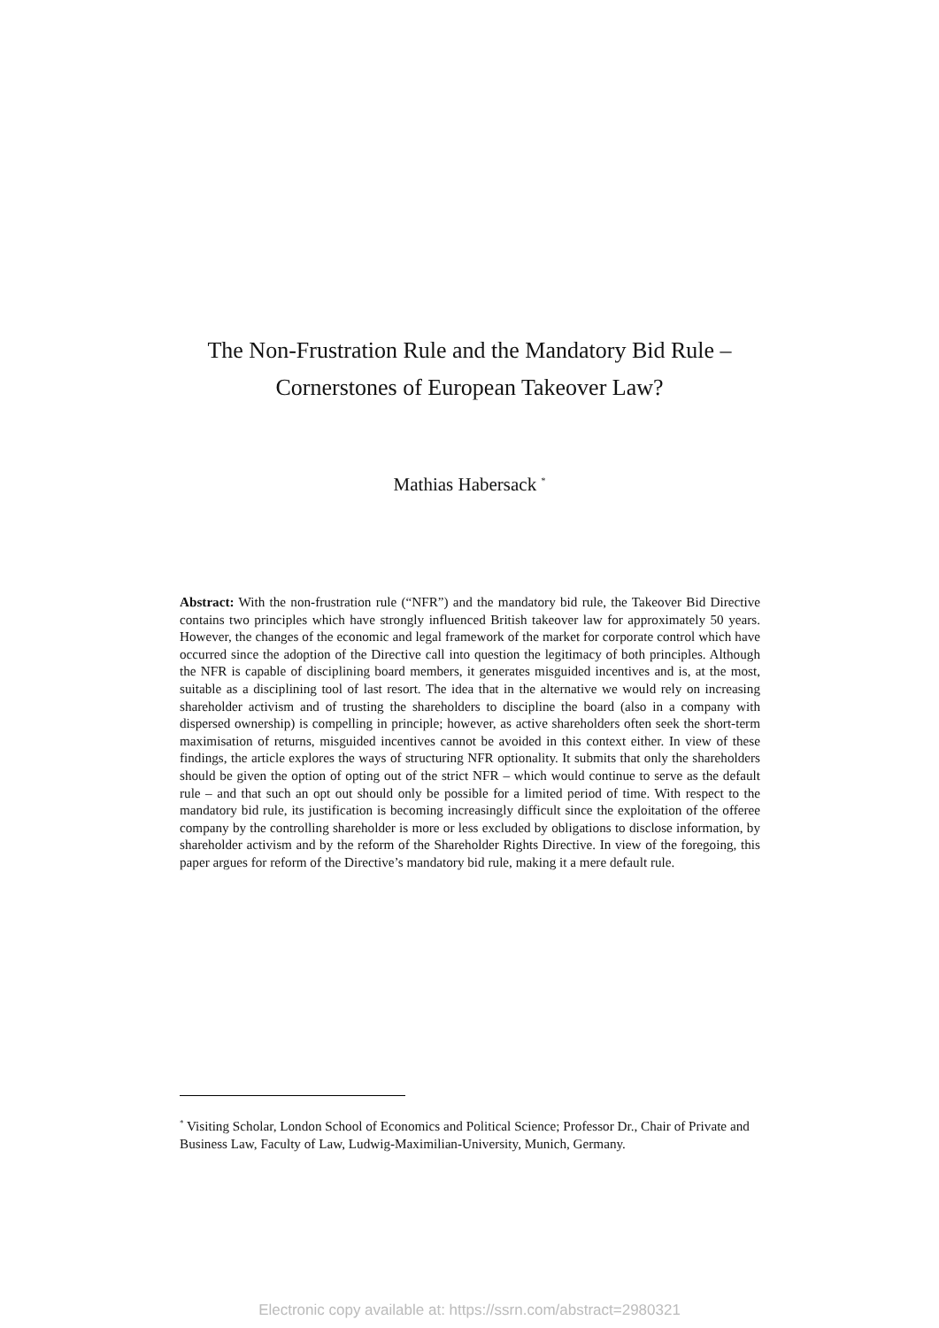The Non-Frustration Rule and the Mandatory Bid Rule –
Cornerstones of European Takeover Law?
Mathias Habersack <sup>*</sup>
Abstract: With the non-frustration rule (“NFR”) and the mandatory bid rule, the Takeover Bid Directive contains two principles which have strongly influenced British takeover law for approximately 50 years. However, the changes of the economic and legal framework of the market for corporate control which have occurred since the adoption of the Directive call into question the legitimacy of both principles. Although the NFR is capable of disciplining board members, it generates misguided incentives and is, at the most, suitable as a disciplining tool of last resort. The idea that in the alternative we would rely on increasing shareholder activism and of trusting the shareholders to discipline the board (also in a company with dispersed ownership) is compelling in principle; however, as active shareholders often seek the short-term maximisation of returns, misguided incentives cannot be avoided in this context either. In view of these findings, the article explores the ways of structuring NFR optionality. It submits that only the shareholders should be given the option of opting out of the strict NFR – which would continue to serve as the default rule – and that such an opt out should only be possible for a limited period of time. With respect to the mandatory bid rule, its justification is becoming increasingly difficult since the exploitation of the offeree company by the controlling shareholder is more or less excluded by obligations to disclose information, by shareholder activism and by the reform of the Shareholder Rights Directive. In view of the foregoing, this paper argues for reform of the Directive’s mandatory bid rule, making it a mere default rule.
<sup>*</sup> Visiting Scholar, London School of Economics and Political Science; Professor Dr., Chair of Private and Business Law, Faculty of Law, Ludwig-Maximilian-University, Munich, Germany.
Electronic copy available at: https://ssrn.com/abstract=2980321